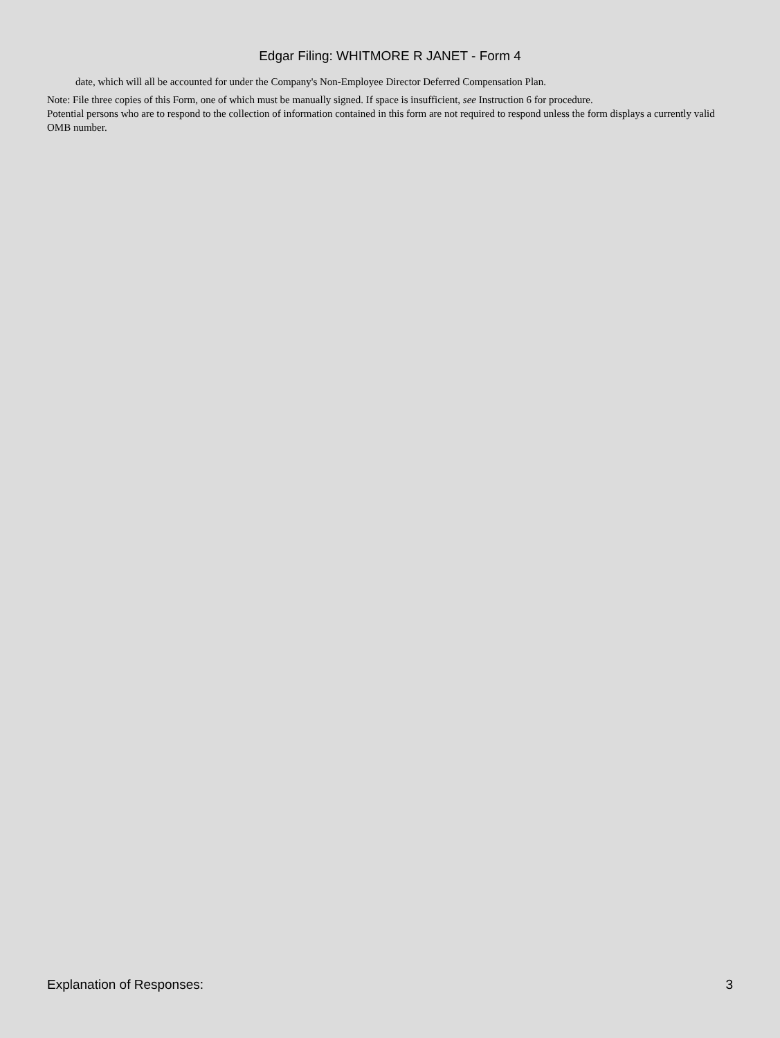Edgar Filing: WHITMORE R JANET - Form 4
date, which will all be accounted for under the Company's Non-Employee Director Deferred Compensation Plan.
Note: File three copies of this Form, one of which must be manually signed. If space is insufficient, see Instruction 6 for procedure.
Potential persons who are to respond to the collection of information contained in this form are not required to respond unless the form displays a currently valid OMB number.
Explanation of Responses: 3